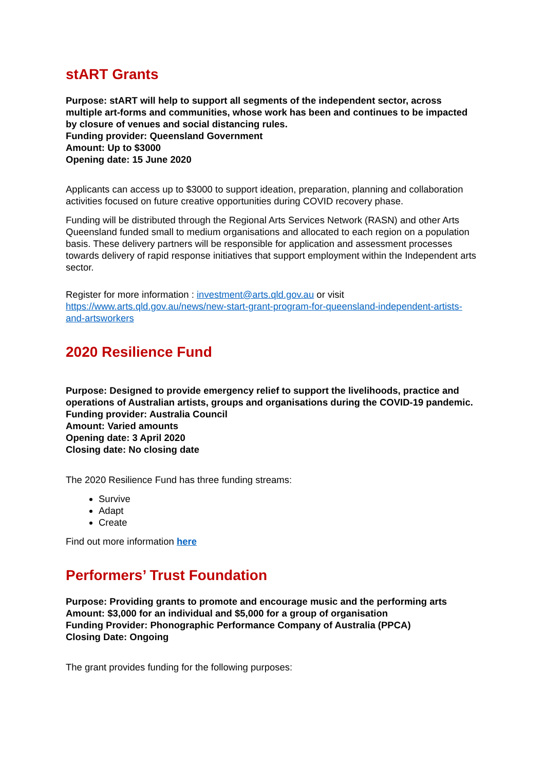stART Grants
Purpose: stART will help to support all segments of the independent sector, across multiple art-forms and communities, whose work has been and continues to be impacted by closure of venues and social distancing rules.
Funding provider: Queensland Government
Amount: Up to $3000
Opening date: 15 June 2020
Applicants can access up to $3000 to support ideation, preparation, planning and collaboration activities focused on future creative opportunities during COVID recovery phase.
Funding will be distributed through the Regional Arts Services Network (RASN) and other Arts Queensland funded small to medium organisations and allocated to each region on a population basis. These delivery partners will be responsible for application and assessment processes towards delivery of rapid response initiatives that support employment within the Independent arts sector.
Register for more information : investment@arts.qld.gov.au or visit https://www.arts.qld.gov.au/news/new-start-grant-program-for-queensland-independent-artists-and-artsworkers
2020 Resilience Fund
Purpose: Designed to provide emergency relief to support the livelihoods, practice and operations of Australian artists, groups and organisations during the COVID-19 pandemic.
Funding provider: Australia Council
Amount: Varied amounts
Opening date: 3 April 2020
Closing date: No closing date
The 2020 Resilience Fund has three funding streams:
Survive
Adapt
Create
Find out more information here
Performers’ Trust Foundation
Purpose: Providing grants to promote and encourage music and the performing arts
Amount: $3,000 for an individual and $5,000 for a group of organisation
Funding Provider: Phonographic Performance Company of Australia (PPCA)
Closing Date: Ongoing
The grant provides funding for the following purposes: